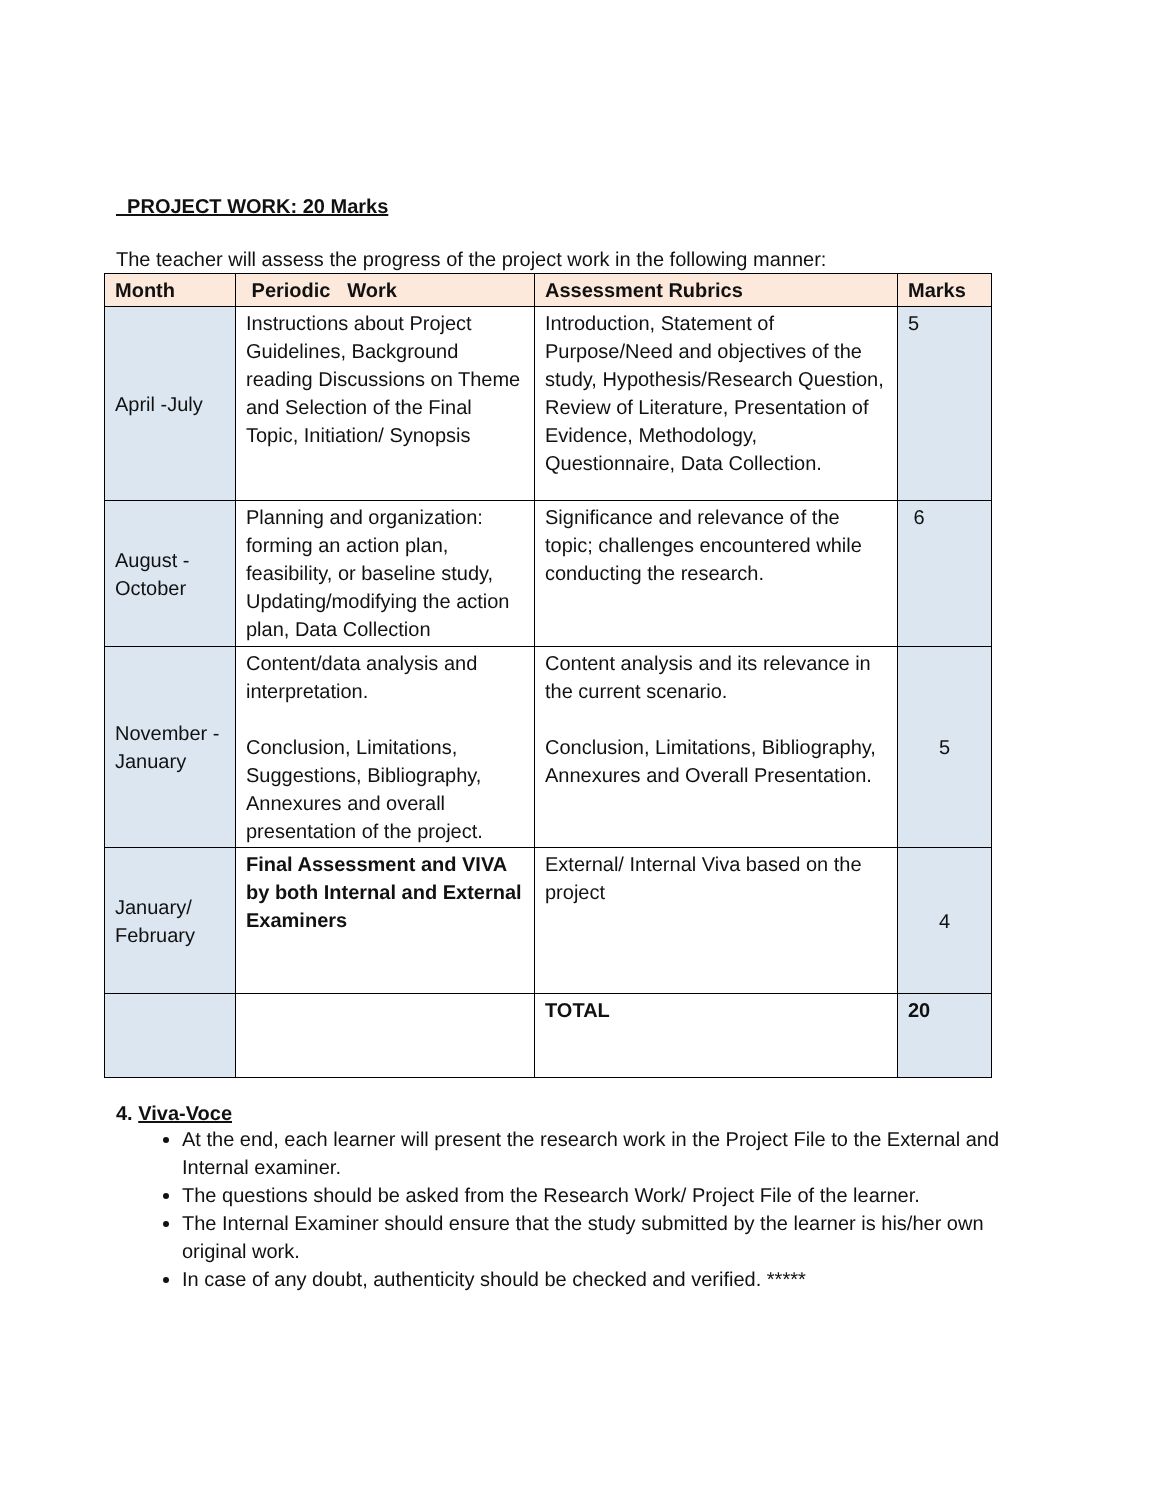PROJECT WORK: 20 Marks
The teacher will assess the progress of the project work in the following manner:
| Month | Periodic Work | Assessment Rubrics | Marks |
| --- | --- | --- | --- |
| April -July | Instructions about Project Guidelines, Background reading Discussions on Theme and Selection of the Final Topic, Initiation/ Synopsis | Introduction, Statement of Purpose/Need and objectives of the study, Hypothesis/Research Question, Review of Literature, Presentation of Evidence, Methodology, Questionnaire, Data Collection. | 5 |
| August - October | Planning and organization: forming an action plan, feasibility, or baseline study, Updating/modifying the action plan, Data Collection | Significance and relevance of the topic; challenges encountered while conducting the research. | 6 |
| November - January | Content/data analysis and interpretation. Conclusion, Limitations, Suggestions, Bibliography, Annexures and overall presentation of the project. | Content analysis and its relevance in the current scenario. Conclusion, Limitations, Bibliography, Annexures and Overall Presentation. | 5 |
| January/ February | Final Assessment and VIVA by both Internal and External Examiners | External/ Internal Viva based on the project | 4 |
| | | TOTAL | 20 |
4. Viva-Voce
At the end, each learner will present the research work in the Project File to the External and Internal examiner.
The questions should be asked from the Research Work/ Project File of the learner.
The Internal Examiner should ensure that the study submitted by the learner is his/her own original work.
In case of any doubt, authenticity should be checked and verified. *****